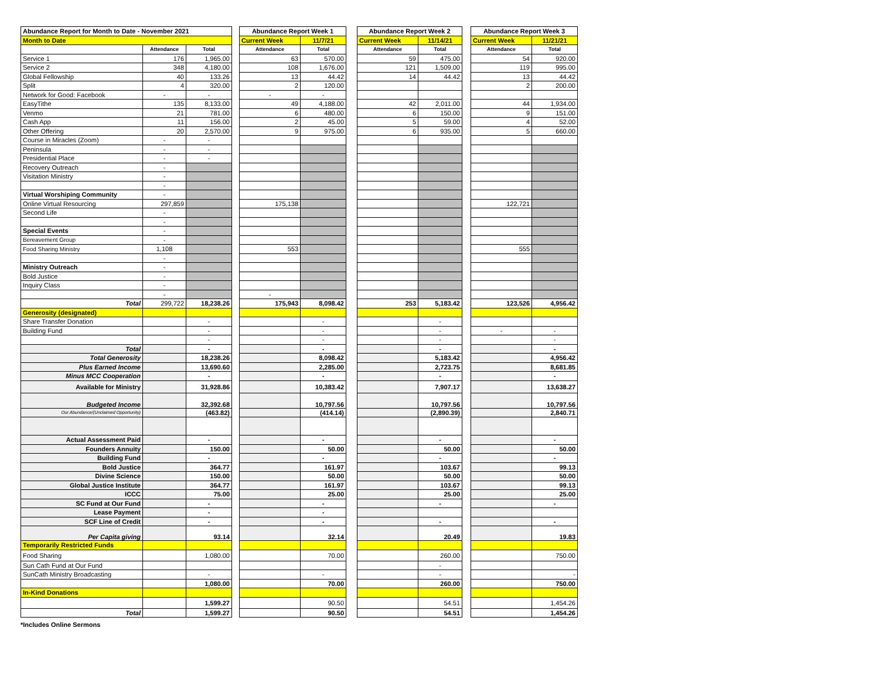| Abundance Report for Month to Date - November 2021 | | | | Abundance Report Week 1 | | | Abundance Report Week 2 | | | Abundance Report Week 3 | |
| Month to Date | | | | Current Week | 11/7/21 | | Current Week | 11/14/21 | | Current Week | 11/21/21 |
| | Attendance | Total | | Attendance | Total | | Attendance | Total | | Attendance | Total |
| Service 1 | 176 | 1,965.00 | | 63 | 570.00 | | 59 | 475.00 | | 54 | 920.00 |
| Service 2 | 348 | 4,180.00 | | 108 | 1,676.00 | | 121 | 1,509.00 | | 119 | 995.00 |
| Global Fellowship | 40 | 133.26 | | 13 | 44.42 | | 14 | 44.42 | | 13 | 44.42 |
| Split | 4 | 320.00 | | 2 | 120.00 | | | | | 2 | 200.00 |
| Network for Good: Facebook | - | - | | - | - | | | | | | |
| EasyTithe | 135 | 8,133.00 | | 49 | 4,188.00 | | 42 | 2,011.00 | | 44 | 1,934.00 |
| Venmo | 21 | 781.00 | | 6 | 480.00 | | 6 | 150.00 | | 9 | 151.00 |
| Cash App | 11 | 156.00 | | 2 | 45.00 | | 5 | 59.00 | | 4 | 52.00 |
| Other Offering | 20 | 2,570.00 | | 9 | 975.00 | | 6 | 935.00 | | 5 | 660.00 |
| Course in Miracles (Zoom) | - | - | | | | | | | | | |
| Peninsula | - | - | | | | | | | | | |
| Presidential Place | - | - | | | | | | | | | |
| Recovery Outreach | - | | | | | | | | | | |
| Visitation Ministry | - | | | | | | | | | | |
| | - | | | | | | | | | | |
| Virtual Worshiping Community | - | | | | | | | | | | |
| Online Virtual Resourcing | 297,859 | | | 175,138 | | | | | | 122,721 | |
| Second Life | - | | | | | | | | | | |
| | - | | | | | | | | | | |
| Special Events | - | | | | | | | | | | |
| Bereavement Group | - | | | | | | | | | | |
| Food Sharing Ministry | 1,108 | | | 553 | | | | | | 555 | |
| | - | | | | | | | | | | |
| Ministry Outreach | - | | | | | | | | | | |
| Bold Justice | - | | | | | | | | | | |
| Inquiry Class | - | | | | | | | | | | |
| | - | | | - | | | | | | | |
| Total | 299,722 | 18,238.26 | | 175,943 | 8,098.42 | | 253 | 5,183.42 | | 123,526 | 4,956.42 |
| Generosity (designated) | | | | | | | | | | | |
| Share Transfer Donation | | - | | | - | | | - | | | |
| Building Fund | | - | | | - | | | - | | - | - |
| | | - | | | - | | | - | | | - |
| Total | | - | | | - | | | - | | | - |
| Total Generosity | | 18,238.26 | | | 8,098.42 | | | 5,183.42 | | | 4,956.42 |
| Plus Earned Income | | 13,690.60 | | | 2,285.00 | | | 2,723.75 | | | 8,681.85 |
| Minus MCC Cooperation | | - | | | - | | | - | | | - |
| Available for Ministry | | 31,928.86 | | | 10,383.42 | | | 7,907.17 | | | 13,638.27 |
| Budgeted Income | | 32,392.68 | | | 10,797.56 | | | 10,797.56 | | | 10,797.56 |
| Our Abundance/(Unclaimed Opportunity) | | (463.82) | | | (414.14) | | | (2,890.39) | | | 2,840.71 |
| Actual Assessment Paid | | - | | | - | | | - | | | - |
| Founders Annuity | | 150.00 | | | 50.00 | | | 50.00 | | | 50.00 |
| Building Fund | | - | | | - | | | - | | | - |
| Bold Justice | | 364.77 | | | 161.97 | | | 103.67 | | | 99.13 |
| Divine Science | | 150.00 | | | 50.00 | | | 50.00 | | | 50.00 |
| Global Justice Institute | | 364.77 | | | 161.97 | | | 103.67 | | | 99.13 |
| ICCC | | 75.00 | | | 25.00 | | | 25.00 | | | 25.00 |
| SC Fund at Our Fund | | - | | | - | | | - | | | - |
| Lease Payment | | - | | | - | | | | | | |
| SCF Line of Credit | | - | | | - | | | - | | | - |
| Per Capita giving | | 93.14 | | | 32.14 | | | 20.49 | | | 19.83 |
| Temporarily Restricted Funds | | | | | | | | | | | |
| Food Sharing | | 1,080.00 | | | 70.00 | | | 260.00 | | | 750.00 |
| Sun Cath Fund at Our Fund | | | | | | | | - | | | |
| SunCath Ministry Broadcasting | | - | | | - | | | - | | | - |
| | | 1,080.00 | | | 70.00 | | | 260.00 | | | 750.00 |
| In-Kind Donations | | | | | | | | | | | |
| | | 1,599.27 | | | 90.50 | | | 54.51 | | | 1,454.26 |
| Total | | 1,599.27 | | | 90.50 | | | 54.51 | | | 1,454.26 |
*Includes Online Sermons